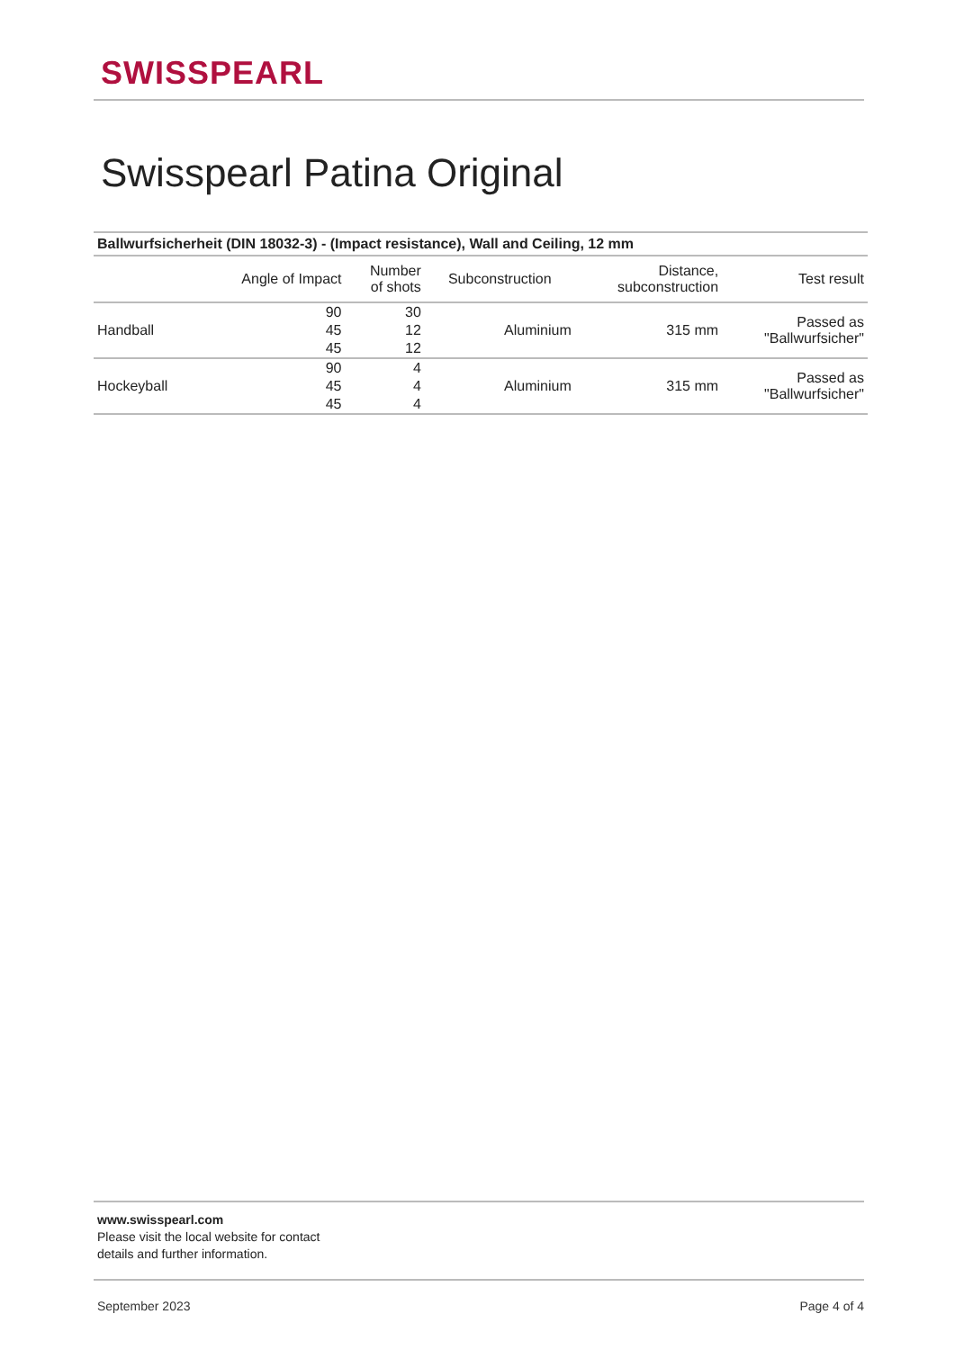SWISSPEARL
Swisspearl Patina Original
| Ballwurfsicherheit (DIN 18032-3) - (Impact resistance), Wall and Ceiling, 12 mm | | | | | |
| --- | --- | --- | --- | --- | --- |
| | Angle of Impact | Number of shots | Subconstruction | Distance, subconstruction | Test result |
| Handball | 90 | 30 | Aluminium | 315 mm | Passed as "Ballwurfsicher" |
| | 45 | 12 | | | |
| | 45 | 12 | | | |
| Hockeyball | 90 | 4 | Aluminium | 315 mm | Passed as "Ballwurfsicher" |
| | 45 | 4 | | | |
| | 45 | 4 | | | |
www.swisspearl.com
Please visit the local website for contact
details and further information.
September 2023 Page 4 of 4